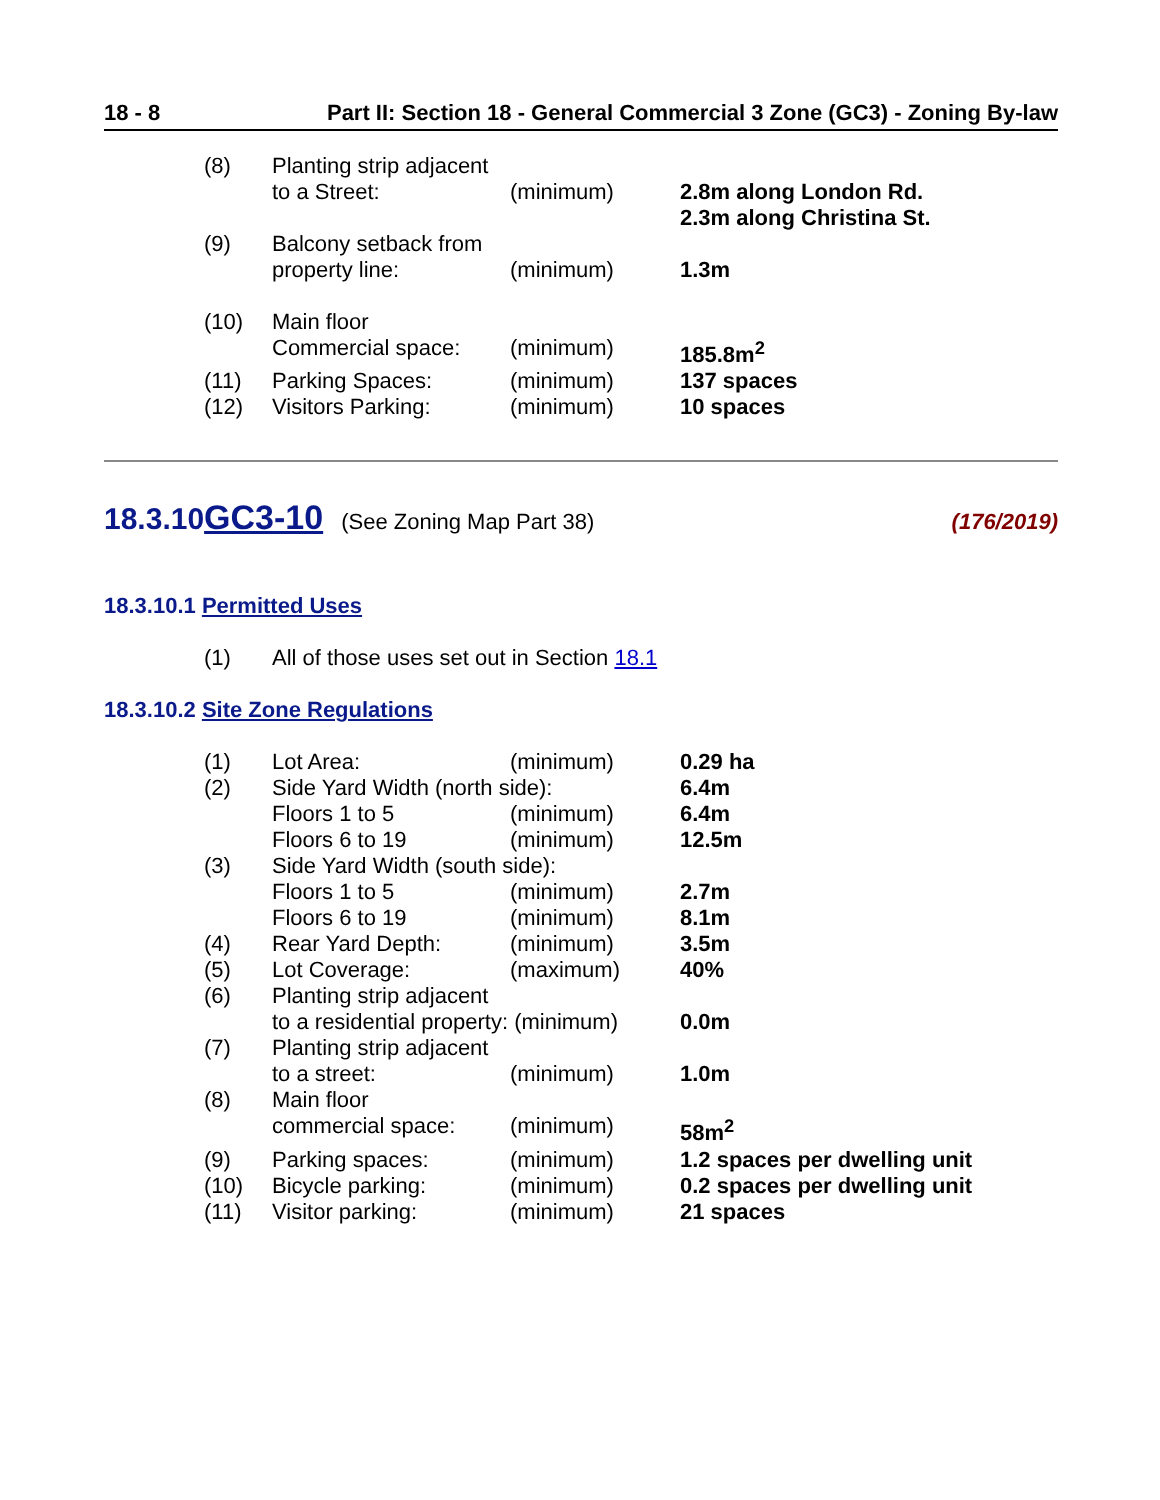18 - 8 Part II: Section 18 - General Commercial 3 Zone (GC3) - Zoning By-law
| (8) | Planting strip adjacent to a Street: | (minimum) | 2.8m along London Rd. 2.3m along Christina St. |
| (9) | Balcony setback from property line: | (minimum) | 1.3m |
| (10) | Main floor Commercial space: | (minimum) | 185.8m<sup>2</sup> |
| (11) | Parking Spaces: | (minimum) | 137 spaces |
| (12) | Visitors Parking: | (minimum) | 10 spaces |
18.3.10 GC3-10 (See Zoning Map Part 38) (176/2019)
18.3.10.1 Permitted Uses
| (1) | All of those uses set out in Section 18.1 |
18.3.10.2 Site Zone Regulations
| (1) | Lot Area: | (minimum) | 0.29 ha |
| (2) | Side Yard Width (north side): | | 6.4m |
| | Floors 1 to 5 | (minimum) | 6.4m |
| | Floors 6 to 19 | (minimum) | 12.5m |
| (3) | Side Yard Width (south side): | | |
| | Floors 1 to 5 | (minimum) | 2.7m |
| | Floors 6 to 19 | (minimum) | 8.1m |
| (4) | Rear Yard Depth: | (minimum) | 3.5m |
| (5) | Lot Coverage: | (maximum) | 40% |
| (6) | Planting strip adjacent to a residential property: (minimum) | | 0.0m |
| (7) | Planting strip adjacent to a street: | (minimum) | 1.0m |
| (8) | Main floor commercial space: | (minimum) | 58m<sup>2</sup> |
| (9) | Parking spaces: | (minimum) | 1.2 spaces per dwelling unit |
| (10) | Bicycle parking: | (minimum) | 0.2 spaces per dwelling unit |
| (11) | Visitor parking: | (minimum) | 21 spaces |